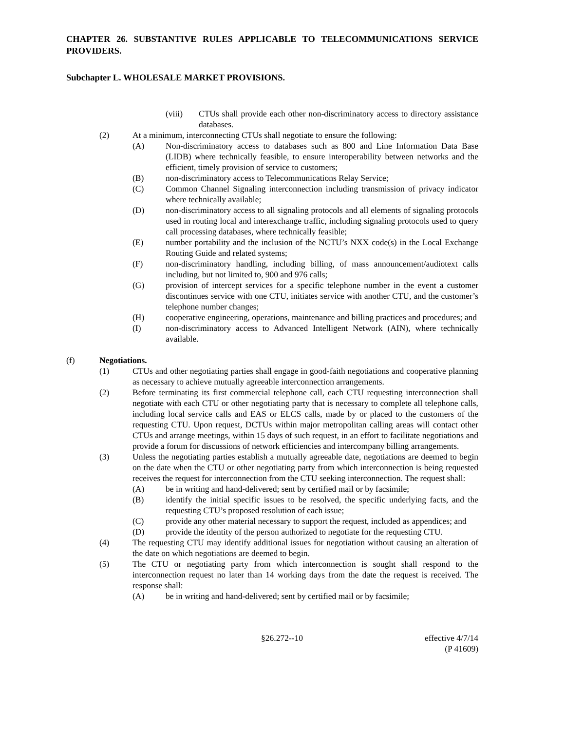CHAPTER 26. SUBSTANTIVE RULES APPLICABLE TO TELECOMMUNICATIONS SERVICE PROVIDERS.
Subchapter L. WHOLESALE MARKET PROVISIONS.
(viii) CTUs shall provide each other non-discriminatory access to directory assistance databases.
(2) At a minimum, interconnecting CTUs shall negotiate to ensure the following:
(A) Non-discriminatory access to databases such as 800 and Line Information Data Base (LIDB) where technically feasible, to ensure interoperability between networks and the efficient, timely provision of service to customers;
(B) non-discriminatory access to Telecommunications Relay Service;
(C) Common Channel Signaling interconnection including transmission of privacy indicator where technically available;
(D) non-discriminatory access to all signaling protocols and all elements of signaling protocols used in routing local and interexchange traffic, including signaling protocols used to query call processing databases, where technically feasible;
(E) number portability and the inclusion of the NCTU’s NXX code(s) in the Local Exchange Routing Guide and related systems;
(F) non-discriminatory handling, including billing, of mass announcement/audiotext calls including, but not limited to, 900 and 976 calls;
(G) provision of intercept services for a specific telephone number in the event a customer discontinues service with one CTU, initiates service with another CTU, and the customer’s telephone number changes;
(H) cooperative engineering, operations, maintenance and billing practices and procedures; and
(I) non-discriminatory access to Advanced Intelligent Network (AIN), where technically available.
(f) Negotiations.
(1) CTUs and other negotiating parties shall engage in good-faith negotiations and cooperative planning as necessary to achieve mutually agreeable interconnection arrangements.
(2) Before terminating its first commercial telephone call, each CTU requesting interconnection shall negotiate with each CTU or other negotiating party that is necessary to complete all telephone calls, including local service calls and EAS or ELCS calls, made by or placed to the customers of the requesting CTU. Upon request, DCTUs within major metropolitan calling areas will contact other CTUs and arrange meetings, within 15 days of such request, in an effort to facilitate negotiations and provide a forum for discussions of network efficiencies and intercompany billing arrangements.
(3) Unless the negotiating parties establish a mutually agreeable date, negotiations are deemed to begin on the date when the CTU or other negotiating party from which interconnection is being requested receives the request for interconnection from the CTU seeking interconnection. The request shall:
(A) be in writing and hand-delivered; sent by certified mail or by facsimile;
(B) identify the initial specific issues to be resolved, the specific underlying facts, and the requesting CTU’s proposed resolution of each issue;
(C) provide any other material necessary to support the request, included as appendices; and
(D) provide the identity of the person authorized to negotiate for the requesting CTU.
(4) The requesting CTU may identify additional issues for negotiation without causing an alteration of the date on which negotiations are deemed to begin.
(5) The CTU or negotiating party from which interconnection is sought shall respond to the interconnection request no later than 14 working days from the date the request is received. The response shall:
(A) be in writing and hand-delivered; sent by certified mail or by facsimile;
§26.272--10 effective 4/7/14
(P 41609)